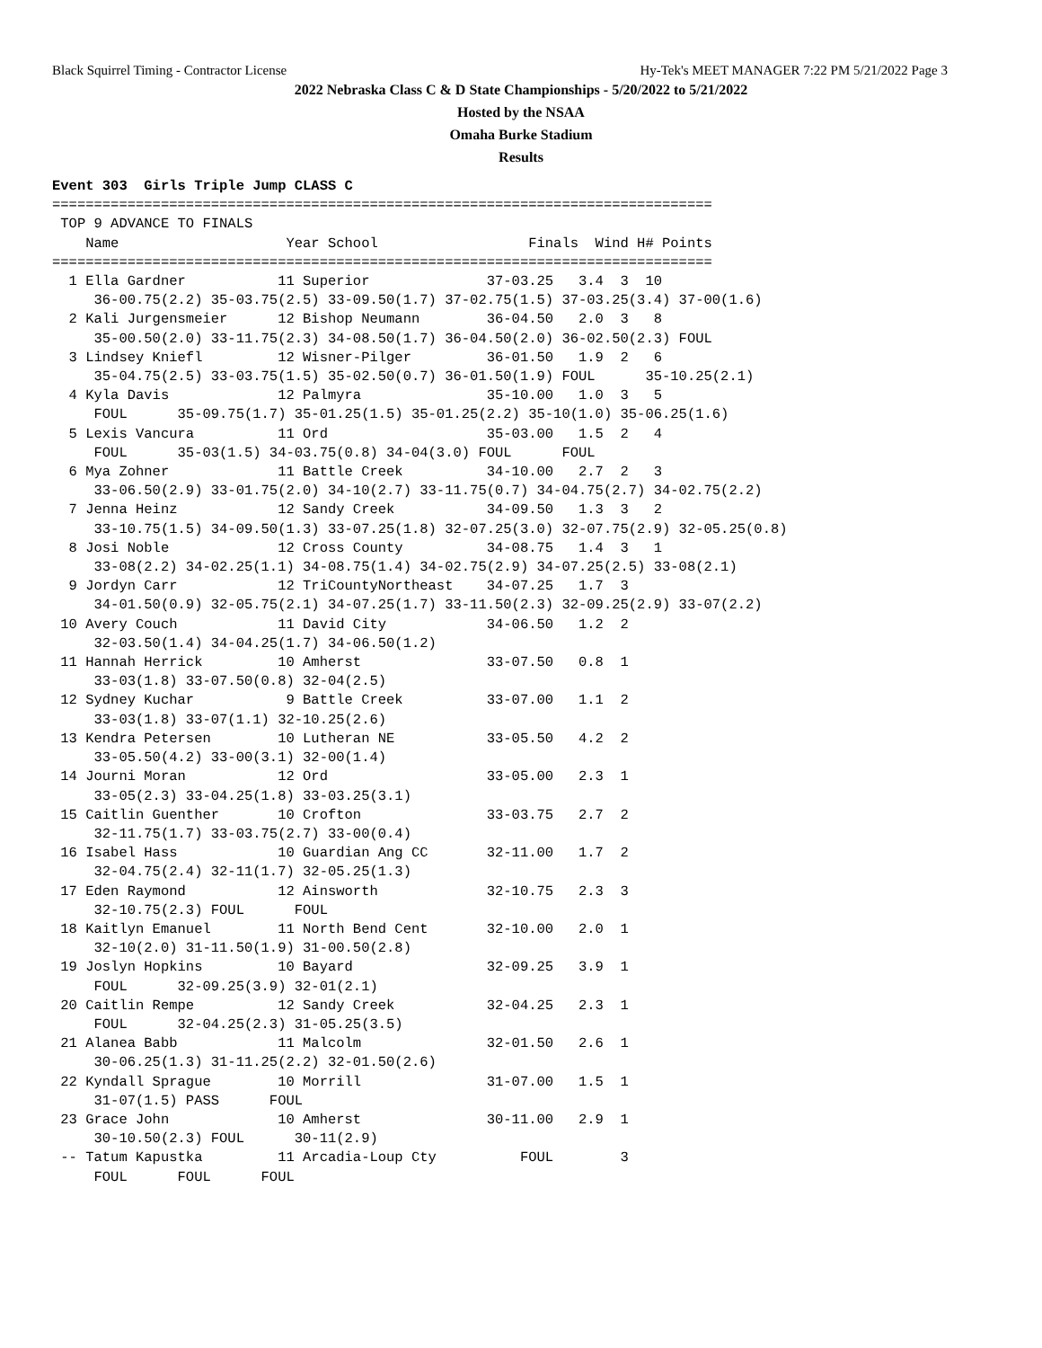Black Squirrel Timing - Contractor License Hy-Tek's MEET MANAGER 7:22 PM 5/21/2022 Page 3
2022 Nebraska Class C & D State Championships - 5/20/2022 to 5/21/2022
Hosted by the NSAA
Omaha Burke Stadium
Results
Event 303  Girls Triple Jump CLASS C
===============================================================================
 TOP 9 ADVANCE TO FINALS
    Name                    Year School                  Finals  Wind H# Points
===============================================================================
  1 Ella Gardner           11 Superior              37-03.25   3.4  3  10
     36-00.75(2.2) 35-03.75(2.5) 33-09.50(1.7) 37-02.75(1.5) 37-03.25(3.4) 37-00(1.6)
  2 Kali Jurgensmeier      12 Bishop Neumann        36-04.50   2.0  3   8
     35-00.50(2.0) 33-11.75(2.3) 34-08.50(1.7) 36-04.50(2.0) 36-02.50(2.3) FOUL
  3 Lindsey Kniefl         12 Wisner-Pilger         36-01.50   1.9  2   6
     35-04.75(2.5) 33-03.75(1.5) 35-02.50(0.7) 36-01.50(1.9) FOUL      35-10.25(2.1)
  4 Kyla Davis             12 Palmyra               35-10.00   1.0  3   5
     FOUL      35-09.75(1.7) 35-01.25(1.5) 35-01.25(2.2) 35-10(1.0) 35-06.25(1.6)
  5 Lexis Vancura          11 Ord                   35-03.00   1.5  2   4
     FOUL      35-03(1.5) 34-03.75(0.8) 34-04(3.0) FOUL      FOUL
  6 Mya Zohner             11 Battle Creek          34-10.00   2.7  2   3
     33-06.50(2.9) 33-01.75(2.0) 34-10(2.7) 33-11.75(0.7) 34-04.75(2.7) 34-02.75(2.2)
  7 Jenna Heinz            12 Sandy Creek           34-09.50   1.3  3   2
     33-10.75(1.5) 34-09.50(1.3) 33-07.25(1.8) 32-07.25(3.0) 32-07.75(2.9) 32-05.25(0.8)
  8 Josi Noble             12 Cross County          34-08.75   1.4  3   1
     33-08(2.2) 34-02.25(1.1) 34-08.75(1.4) 34-02.75(2.9) 34-07.25(2.5) 33-08(2.1)
  9 Jordyn Carr            12 TriCountyNortheast    34-07.25   1.7  3
     34-01.50(0.9) 32-05.75(2.1) 34-07.25(1.7) 33-11.50(2.3) 32-09.25(2.9) 33-07(2.2)
 10 Avery Couch            11 David City            34-06.50   1.2  2
     32-03.50(1.4) 34-04.25(1.7) 34-06.50(1.2)
 11 Hannah Herrick         10 Amherst               33-07.50   0.8  1
     33-03(1.8) 33-07.50(0.8) 32-04(2.5)
 12 Sydney Kuchar           9 Battle Creek          33-07.00   1.1  2
     33-03(1.8) 33-07(1.1) 32-10.25(2.6)
 13 Kendra Petersen        10 Lutheran NE           33-05.50   4.2  2
     33-05.50(4.2) 33-00(3.1) 32-00(1.4)
 14 Journi Moran           12 Ord                   33-05.00   2.3  1
     33-05(2.3) 33-04.25(1.8) 33-03.25(3.1)
 15 Caitlin Guenther       10 Crofton               33-03.75   2.7  2
     32-11.75(1.7) 33-03.75(2.7) 33-00(0.4)
 16 Isabel Hass            10 Guardian Ang CC       32-11.00   1.7  2
     32-04.75(2.4) 32-11(1.7) 32-05.25(1.3)
 17 Eden Raymond           12 Ainsworth             32-10.75   2.3  3
     32-10.75(2.3) FOUL      FOUL
 18 Kaitlyn Emanuel        11 North Bend Cent       32-10.00   2.0  1
     32-10(2.0) 31-11.50(1.9) 31-00.50(2.8)
 19 Joslyn Hopkins         10 Bayard                32-09.25   3.9  1
     FOUL      32-09.25(3.9) 32-01(2.1)
 20 Caitlin Rempe          12 Sandy Creek           32-04.25   2.3  1
     FOUL      32-04.25(2.3) 31-05.25(3.5)
 21 Alanea Babb            11 Malcolm               32-01.50   2.6  1
     30-06.25(1.3) 31-11.25(2.2) 32-01.50(2.6)
 22 Kyndall Sprague        10 Morrill               31-07.00   1.5  1
     31-07(1.5) PASS      FOUL
 23 Grace John             10 Amherst               30-11.00   2.9  1
     30-10.50(2.3) FOUL      30-11(2.9)
 -- Tatum Kapustka         11 Arcadia-Loup Cty          FOUL        3
     FOUL      FOUL      FOUL